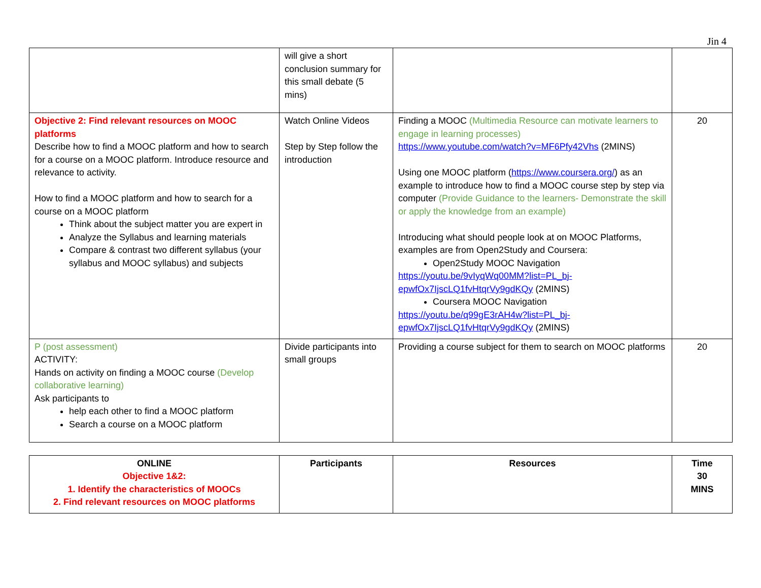Jin 4
| | will give a short conclusion summary for this small debate (5 mins) | | |
| Objective 2: Find relevant resources on MOOC platforms Describe how to find a MOOC platform and how to search for a course on a MOOC platform. Introduce resource and relevance to activity. How to find a MOOC platform and how to search for a course on a MOOC platform Think about the subject matter you are expert in Analyze the Syllabus and learning materials Compare & contrast two different syllabus (your syllabus and MOOC syllabus) and subjects | Watch Online Videos Step by Step follow the introduction | Finding a MOOC (Multimedia Resource can motivate learners to engage in learning processes) https://www.youtube.com/watch?v=MF6Pfy42Vhs (2MINS) Using one MOOC platform ( https://www.coursera.org/ ) as an example to introduce how to find a MOOC course step by step via computer (Provide Guidance to the learners- Demonstrate the skill or apply the knowledge from an example) Introducing what should people look at on MOOC Platforms, examples are from Open2Study and Coursera: Open2Study MOOC Navigation https://youtu.be/9vIyqWq00MM?list=PL_bj-epwfOx7IjscLQ1fvHtqrVy9gdKQy (2MINS) Coursera MOOC Navigation https://youtu.be/q99gE3rAH4w?list=PL_bj-epwfOx7IjscLQ1fvHtqrVy9gdKQy (2MINS) | 20 |
| P (post assessment) ACTIVITY: Hands on activity on finding a MOOC course (Develop collaborative learning) Ask participants to help each other to find a MOOC platform Search a course on a MOOC platform | Divide participants into small groups | Providing a course subject for them to search on MOOC platforms | 20 |
| ONLINE Objective 1&2: 1. Identify the characteristics of MOOCs 2. Find relevant resources on MOOC platforms | Participants | Resources | Time 30 MINS |